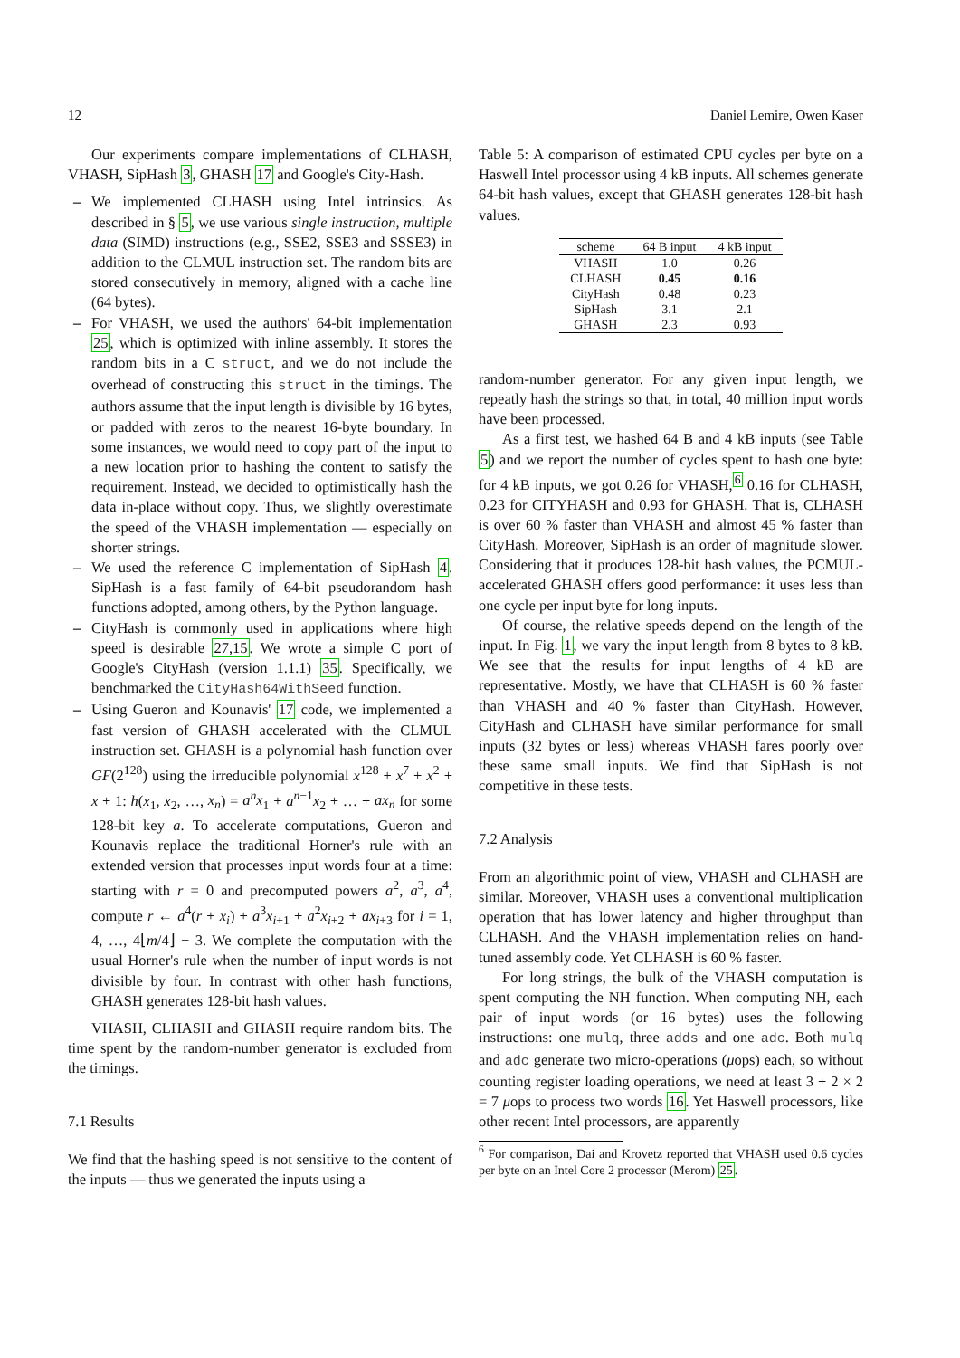12 Daniel Lemire, Owen Kaser
Our experiments compare implementations of CLHASH, VHASH, SipHash 3, GHASH 17 and Google's City-Hash.
– We implemented CLHASH using Intel intrinsics. As described in § 5, we use various single instruction, multiple data (SIMD) instructions (e.g., SSE2, SSE3 and SSSE3) in addition to the CLMUL instruction set. The random bits are stored consecutively in memory, aligned with a cache line (64 bytes).
– For VHASH, we used the authors' 64-bit implementation 25, which is optimized with inline assembly. It stores the random bits in a C struct, and we do not include the overhead of constructing this struct in the timings. The authors assume that the input length is divisible by 16 bytes, or padded with zeros to the nearest 16-byte boundary. In some instances, we would need to copy part of the input to a new location prior to hashing the content to satisfy the requirement. Instead, we decided to optimistically hash the data in-place without copy. Thus, we slightly overestimate the speed of the VHASH implementation — especially on shorter strings.
– We used the reference C implementation of SipHash 4. SipHash is a fast family of 64-bit pseudorandom hash functions adopted, among others, by the Python language.
– CityHash is commonly used in applications where high speed is desirable 27,15. We wrote a simple C port of Google's CityHash (version 1.1.1) 35. Specifically, we benchmarked the CityHash64WithSeed function.
– Using Gueron and Kounavis' 17 code, we implemented a fast version of GHASH accelerated with the CLMUL instruction set. GHASH is a polynomial hash function over GF(2<sup>128</sup>) using the irreducible polynomial x<sup>128</sup> + x<sup>7</sup> + x<sup>2</sup> + x + 1: h(x<sub>1</sub>, x<sub>2</sub>, …, x<sub>n</sub>) = a<sup>n</sup>x<sub>1</sub> + a<sup>n−1</sup>x<sub>2</sub> + … + ax<sub>n</sub> for some 128-bit key a. To accelerate computations, Gueron and Kounavis replace the traditional Horner's rule with an extended version that processes input words four at a time: starting with r = 0 and precomputed powers a<sup>2</sup>, a<sup>3</sup>, a<sup>4</sup>, compute r ← a<sup>4</sup>(r + x<sub>i</sub>) + a<sup>3</sup>x<sub>i+1</sub> + a<sup>2</sup>x<sub>i+2</sub> + ax<sub>i+3</sub> for i = 1, 4, …, 4⌊m/4⌋ − 3. We complete the computation with the usual Horner's rule when the number of input words is not divisible by four. In contrast with other hash functions, GHASH generates 128-bit hash values.
VHASH, CLHASH and GHASH require random bits. The time spent by the random-number generator is excluded from the timings.
7.1 Results
We find that the hashing speed is not sensitive to the content of the inputs — thus we generated the inputs using a
Table 5: A comparison of estimated CPU cycles per byte on a Haswell Intel processor using 4 kB inputs. All schemes generate 64-bit hash values, except that GHASH generates 128-bit hash values.
| scheme | 64 B input | 4 kB input |
| --- | --- | --- |
| VHASH | 1.0 | 0.26 |
| CLHASH | 0.45 | 0.16 |
| CityHash | 0.48 | 0.23 |
| SipHash | 3.1 | 2.1 |
| GHASH | 2.3 | 0.93 |
random-number generator. For any given input length, we repeatly hash the strings so that, in total, 40 million input words have been processed.
As a first test, we hashed 64 B and 4 kB inputs (see Table 5) and we report the number of cycles spent to hash one byte: for 4 kB inputs, we got 0.26 for VHASH,<sup>6</sup> 0.16 for CLHASH, 0.23 for CITYHASH and 0.93 for GHASH. That is, CLHASH is over 60 % faster than VHASH and almost 45 % faster than CityHash. Moreover, SipHash is an order of magnitude slower. Considering that it produces 128-bit hash values, the PCMUL-accelerated GHASH offers good performance: it uses less than one cycle per input byte for long inputs.
Of course, the relative speeds depend on the length of the input. In Fig. 1, we vary the input length from 8 bytes to 8 kB. We see that the results for input lengths of 4 kB are representative. Mostly, we have that CLHASH is 60 % faster than VHASH and 40 % faster than CityHash. However, CityHash and CLHASH have similar performance for small inputs (32 bytes or less) whereas VHASH fares poorly over these same small inputs. We find that SipHash is not competitive in these tests.
7.2 Analysis
From an algorithmic point of view, VHASH and CLHASH are similar. Moreover, VHASH uses a conventional multiplication operation that has lower latency and higher throughput than CLHASH. And the VHASH implementation relies on hand-tuned assembly code. Yet CLHASH is 60 % faster.
For long strings, the bulk of the VHASH computation is spent computing the NH function. When computing NH, each pair of input words (or 16 bytes) uses the following instructions: one mulq, three adds and one adc. Both mulq and adc generate two micro-operations (μops) each, so without counting register loading operations, we need at least 3 + 2 × 2 = 7 μops to process two words 16. Yet Haswell processors, like other recent Intel processors, are apparently
<sup>6</sup> For comparison, Dai and Krovetz reported that VHASH used 0.6 cycles per byte on an Intel Core 2 processor (Merom) 25.